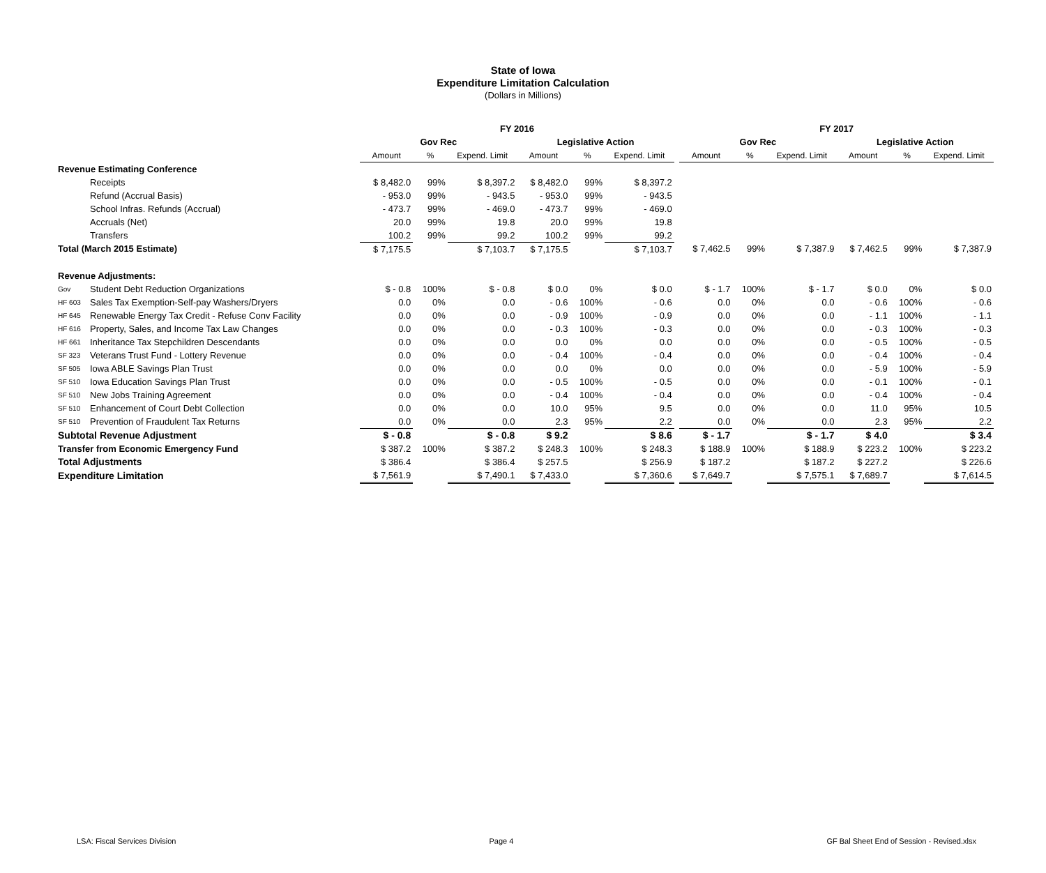State of Iowa
Expenditure Limitation Calculation
(Dollars in Millions)
| | | FY 2016 | | | | | | | FY 2017 | | | | | |
| --- | --- | --- | --- | --- | --- | --- | --- | --- | --- | --- | --- | --- | --- | --- |
| | | Gov Rec | | | Legislative Action | | | | Gov Rec | | | Legislative Action | | |
| | | Amount | % | Expend. Limit | Amount | % | Expend. Limit | | Amount | % | Expend. Limit | Amount | % | Expend. Limit |
| Revenue Estimating Conference | | | | | | | | | | | | | | |
| | Receipts | $ 8,482.0 | 99% | $ 8,397.2 | $ 8,482.0 | 99% | $ 8,397.2 | | | | | | | |
| | Refund (Accrual Basis) | - 953.0 | 99% | - 943.5 | - 953.0 | 99% | - 943.5 | | | | | | | |
| | School Infras. Refunds (Accrual) | - 473.7 | 99% | - 469.0 | - 473.7 | 99% | - 469.0 | | | | | | | |
| | Accruals (Net) | 20.0 | 99% | 19.8 | 20.0 | 99% | 19.8 | | | | | | | |
| | Transfers | 100.2 | 99% | 99.2 | 100.2 | 99% | 99.2 | | | | | | | |
| Total (March 2015 Estimate) | | $ 7,175.5 | | $ 7,103.7 | $ 7,175.5 | | $ 7,103.7 | | $ 7,462.5 | 99% | $ 7,387.9 | $ 7,462.5 | 99% | $ 7,387.9 |
| Revenue Adjustments: | | | | | | | | | | | | | | |
| Gov | Student Debt Reduction Organizations | $ - 0.8 | 100% | $ - 0.8 | $ 0.0 | 0% | $ 0.0 | | $ - 1.7 | 100% | $ - 1.7 | $ 0.0 | 0% | $ 0.0 |
| HF 603 | Sales Tax Exemption-Self-pay Washers/Dryers | 0.0 | 0% | 0.0 | - 0.6 | 100% | - 0.6 | | 0.0 | 0% | 0.0 | - 0.6 | 100% | - 0.6 |
| HF 645 | Renewable Energy Tax Credit - Refuse Conv Facility | 0.0 | 0% | 0.0 | - 0.9 | 100% | - 0.9 | | 0.0 | 0% | 0.0 | - 1.1 | 100% | - 1.1 |
| HF 616 | Property, Sales, and Income Tax Law Changes | 0.0 | 0% | 0.0 | - 0.3 | 100% | - 0.3 | | 0.0 | 0% | 0.0 | - 0.3 | 100% | - 0.3 |
| HF 661 | Inheritance Tax Stepchildren Descendants | 0.0 | 0% | 0.0 | 0.0 | 0% | 0.0 | | 0.0 | 0% | 0.0 | - 0.5 | 100% | - 0.5 |
| SF 323 | Veterans Trust Fund - Lottery Revenue | 0.0 | 0% | 0.0 | - 0.4 | 100% | - 0.4 | | 0.0 | 0% | 0.0 | - 0.4 | 100% | - 0.4 |
| SF 505 | Iowa ABLE Savings Plan Trust | 0.0 | 0% | 0.0 | 0.0 | 0% | 0.0 | | 0.0 | 0% | 0.0 | - 5.9 | 100% | - 5.9 |
| SF 510 | Iowa Education Savings Plan Trust | 0.0 | 0% | 0.0 | - 0.5 | 100% | - 0.5 | | 0.0 | 0% | 0.0 | - 0.1 | 100% | - 0.1 |
| SF 510 | New Jobs Training Agreement | 0.0 | 0% | 0.0 | - 0.4 | 100% | - 0.4 | | 0.0 | 0% | 0.0 | - 0.4 | 100% | - 0.4 |
| SF 510 | Enhancement of Court Debt Collection | 0.0 | 0% | 0.0 | 10.0 | 95% | 9.5 | | 0.0 | 0% | 0.0 | 11.0 | 95% | 10.5 |
| SF 510 | Prevention of Fraudulent Tax Returns | 0.0 | 0% | 0.0 | 2.3 | 95% | 2.2 | | 0.0 | 0% | 0.0 | 2.3 | 95% | 2.2 |
| Subtotal Revenue Adjustment | | $ - 0.8 | | $ - 0.8 | $ 9.2 | | $ 8.6 | | $ - 1.7 | | $ - 1.7 | $ 4.0 | | $ 3.4 |
| Transfer from Economic Emergency Fund | | $ 387.2 | 100% | $ 387.2 | $ 248.3 | 100% | $ 248.3 | | $ 188.9 | 100% | $ 188.9 | $ 223.2 | 100% | $ 223.2 |
| Total Adjustments | | $ 386.4 | | $ 386.4 | $ 257.5 | | $ 256.9 | | $ 187.2 | | $ 187.2 | $ 227.2 | | $ 226.6 |
| Expenditure Limitation | | $ 7,561.9 | | $ 7,490.1 | $ 7,433.0 | | $ 7,360.6 | | $ 7,649.7 | | $ 7,575.1 | $ 7,689.7 | | $ 7,614.5 |
LSA: Fiscal Services Division Page 4 GF Bal Sheet End of Session - Revised.xlsx